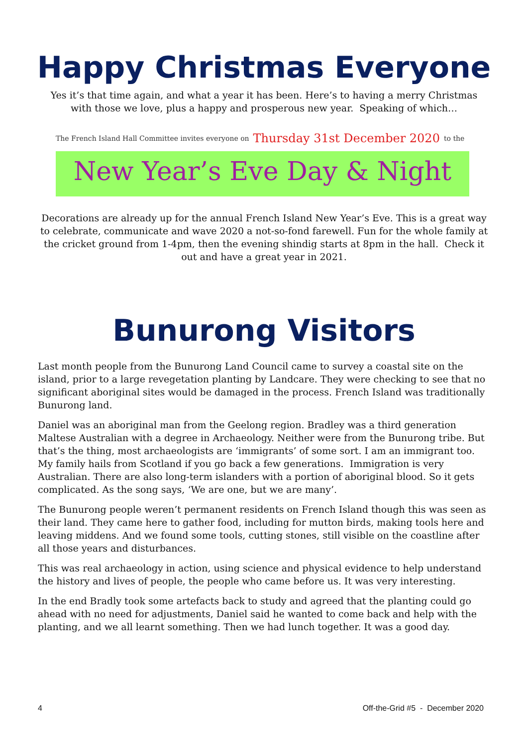Happy Christmas Everyone
Yes it’s that time again, and what a year it has been. Here’s to having a merry Christmas with those we love, plus a happy and prosperous new year. Speaking of which…
The French Island Hall Committee invites everyone on Thursday 31st December 2020 to the
New Year’s Eve Day & Night
Decorations are already up for the annual French Island New Year’s Eve. This is a great way to celebrate, communicate and wave 2020 a not-so-fond farewell. Fun for the whole family at the cricket ground from 1-4pm, then the evening shindig starts at 8pm in the hall. Check it out and have a great year in 2021.
Bunurong Visitors
Last month people from the Bunurong Land Council came to survey a coastal site on the island, prior to a large revegetation planting by Landcare. They were checking to see that no significant aboriginal sites would be damaged in the process. French Island was traditionally Bunurong land.
Daniel was an aboriginal man from the Geelong region. Bradley was a third generation Maltese Australian with a degree in Archaeology. Neither were from the Bunurong tribe. But that’s the thing, most archaeologists are ‘immigrants’ of some sort. I am an immigrant too. My family hails from Scotland if you go back a few generations. Immigration is very Australian. There are also long-term islanders with a portion of aboriginal blood. So it gets complicated. As the song says, ‘We are one, but we are many’.
The Bunurong people weren’t permanent residents on French Island though this was seen as their land. They came here to gather food, including for mutton birds, making tools here and leaving middens. And we found some tools, cutting stones, still visible on the coastline after all those years and disturbances.
This was real archaeology in action, using science and physical evidence to help understand the history and lives of people, the people who came before us. It was very interesting.
In the end Bradly took some artefacts back to study and agreed that the planting could go ahead with no need for adjustments, Daniel said he wanted to come back and help with the planting, and we all learnt something. Then we had lunch together. It was a good day.
4 Off-the-Grid #5 - December 2020